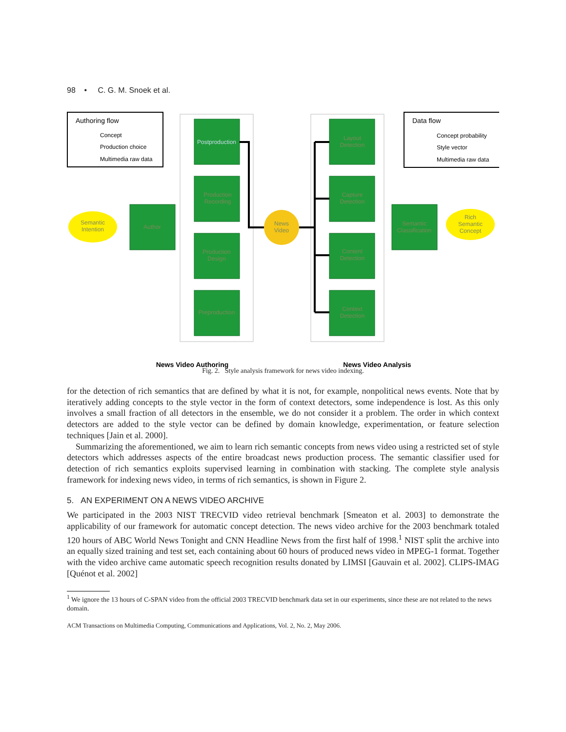98 • C. G. M. Snoek et al.
Authoring flow
Concept
Production choice
Multimedia raw data
Data flow
Concept probability
Style vector
Multimedia raw data
Postproduction
Production
Recording
Production
Design
Preproduction
Layout
Detection
Capture
Detection
Content
Detection
Context
Detection
Author
Semantic
Classification
News
Video
Semantic
Intention
Rich
Semantic
Concept
News Video Authoring
News Video Analysis
Fig. 2. Style analysis framework for news video indexing.
for the detection of rich semantics that are defined by what it is not, for example, nonpolitical news events. Note that by iteratively adding concepts to the style vector in the form of context detectors, some independence is lost. As this only involves a small fraction of all detectors in the ensemble, we do not consider it a problem. The order in which context detectors are added to the style vector can be defined by domain knowledge, experimentation, or feature selection techniques [Jain et al. 2000].
Summarizing the aforementioned, we aim to learn rich semantic concepts from news video using a restricted set of style detectors which addresses aspects of the entire broadcast news production process. The semantic classifier used for detection of rich semantics exploits supervised learning in combination with stacking. The complete style analysis framework for indexing news video, in terms of rich semantics, is shown in Figure 2.
5. AN EXPERIMENT ON A NEWS VIDEO ARCHIVE
We participated in the 2003 NIST TRECVID video retrieval benchmark [Smeaton et al. 2003] to demonstrate the applicability of our framework for automatic concept detection. The news video archive for the 2003 benchmark totaled 120 hours of ABC World News Tonight and CNN Headline News from the first half of 1998.<sup>1</sup> NIST split the archive into an equally sized training and test set, each containing about 60 hours of produced news video in MPEG-1 format. Together with the video archive came automatic speech recognition results donated by LIMSI [Gauvain et al. 2002]. CLIPS-IMAG [Quénot et al. 2002]
<sup>1</sup> We ignore the 13 hours of C-SPAN video from the official 2003 TRECVID benchmark data set in our experiments, since these are not related to the news domain.
ACM Transactions on Multimedia Computing, Communications and Applications, Vol. 2, No. 2, May 2006.